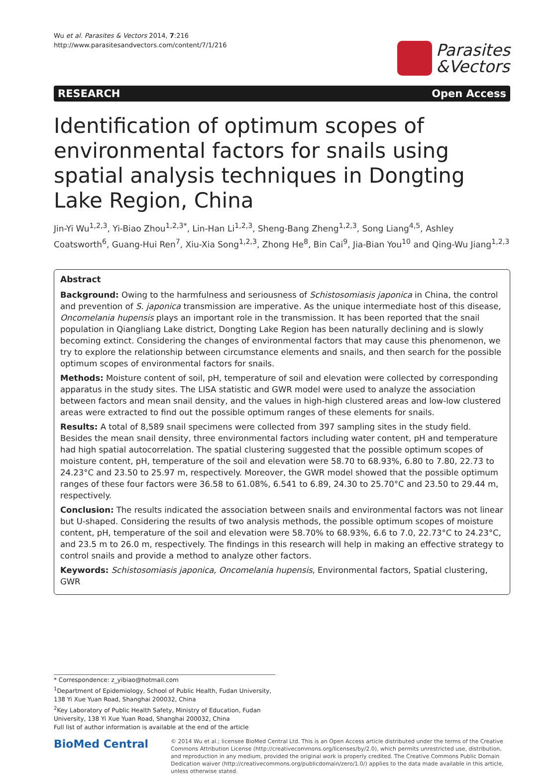Wu et al. Parasites & Vectors 2014, 7:216
http://www.parasitesandvectors.com/content/7/1/216
Parasites
&Vectors
RESEARCH Open Access
Identification of optimum scopes of environmental factors for snails using spatial analysis techniques in Dongting Lake Region, China
Jin-Yi Wu<sup>1,2,3</sup>, Yi-Biao Zhou<sup>1,2,3*</sup>, Lin-Han Li<sup>1,2,3</sup>, Sheng-Bang Zheng<sup>1,2,3</sup>, Song Liang<sup>4,5</sup>, Ashley Coatsworth<sup>6</sup>, Guang-Hui Ren<sup>7</sup>, Xiu-Xia Song<sup>1,2,3</sup>, Zhong He<sup>8</sup>, Bin Cai<sup>9</sup>, Jia-Bian You<sup>10</sup> and Qing-Wu Jiang<sup>1,2,3</sup>
Abstract
Background: Owing to the harmfulness and seriousness of Schistosomiasis japonica in China, the control and prevention of S. japonica transmission are imperative. As the unique intermediate host of this disease, Oncomelania hupensis plays an important role in the transmission. It has been reported that the snail population in Qiangliang Lake district, Dongting Lake Region has been naturally declining and is slowly becoming extinct. Considering the changes of environmental factors that may cause this phenomenon, we try to explore the relationship between circumstance elements and snails, and then search for the possible optimum scopes of environmental factors for snails.
Methods: Moisture content of soil, pH, temperature of soil and elevation were collected by corresponding apparatus in the study sites. The LISA statistic and GWR model were used to analyze the association between factors and mean snail density, and the values in high-high clustered areas and low-low clustered areas were extracted to find out the possible optimum ranges of these elements for snails.
Results: A total of 8,589 snail specimens were collected from 397 sampling sites in the study field. Besides the mean snail density, three environmental factors including water content, pH and temperature had high spatial autocorrelation. The spatial clustering suggested that the possible optimum scopes of moisture content, pH, temperature of the soil and elevation were 58.70 to 68.93%, 6.80 to 7.80, 22.73 to 24.23°C and 23.50 to 25.97 m, respectively. Moreover, the GWR model showed that the possible optimum ranges of these four factors were 36.58 to 61.08%, 6.541 to 6.89, 24.30 to 25.70°C and 23.50 to 29.44 m, respectively.
Conclusion: The results indicated the association between snails and environmental factors was not linear but U-shaped. Considering the results of two analysis methods, the possible optimum scopes of moisture content, pH, temperature of the soil and elevation were 58.70% to 68.93%, 6.6 to 7.0, 22.73°C to 24.23°C, and 23.5 m to 26.0 m, respectively. The findings in this research will help in making an effective strategy to control snails and provide a method to analyze other factors.
Keywords: Schistosomiasis japonica, Oncomelania hupensis, Environmental factors, Spatial clustering, GWR
* Correspondence: z_yibiao@hotmail.com
<sup>1</sup> Department of Epidemiology, School of Public Health, Fudan University, 138 Yi Xue Yuan Road, Shanghai 200032, China
<sup>2</sup> Key Laboratory of Public Health Safety, Ministry of Education, Fudan University, 138 Yi Xue Yuan Road, Shanghai 200032, China
Full list of author information is available at the end of the article
BioMed Central
© 2014 Wu et al.; licensee BioMed Central Ltd. This is an Open Access article distributed under the terms of the Creative Commons Attribution License (http://creativecommons.org/licenses/by/2.0), which permits unrestricted use, distribution, and reproduction in any medium, provided the original work is properly credited. The Creative Commons Public Domain Dedication waiver (http://creativecommons.org/publicdomain/zero/1.0/) applies to the data made available in this article, unless otherwise stated.